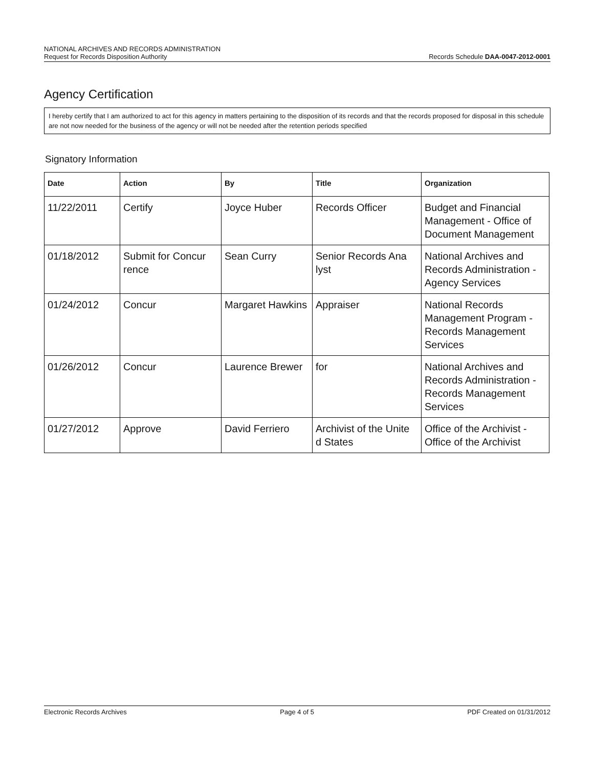NATIONAL ARCHIVES AND RECORDS ADMINISTRATION
Request for Records Disposition Authority
Records Schedule DAA-0047-2012-0001
Agency Certification
I hereby certify that I am authorized to act for this agency in matters pertaining to the disposition of its records and that the records proposed for disposal in this schedule are not now needed for the business of the agency or will not be needed after the retention periods specified
Signatory Information
| Date | Action | By | Title | Organization |
| --- | --- | --- | --- | --- |
| 11/22/2011 | Certify | Joyce Huber | Records Officer | Budget and Financial Management - Office of Document Management |
| 01/18/2012 | Submit for Concur rence | Sean Curry | Senior Records Ana lyst | National Archives and Records Administration - Agency Services |
| 01/24/2012 | Concur | Margaret Hawkins | Appraiser | National Records Management Program - Records Management Services |
| 01/26/2012 | Concur | Laurence Brewer | for | National Archives and Records Administration - Records Management Services |
| 01/27/2012 | Approve | David Ferriero | Archivist of the Unite d States | Office of the Archivist - Office of the Archivist |
Electronic Records Archives Page 4 of 5 PDF Created on 01/31/2012